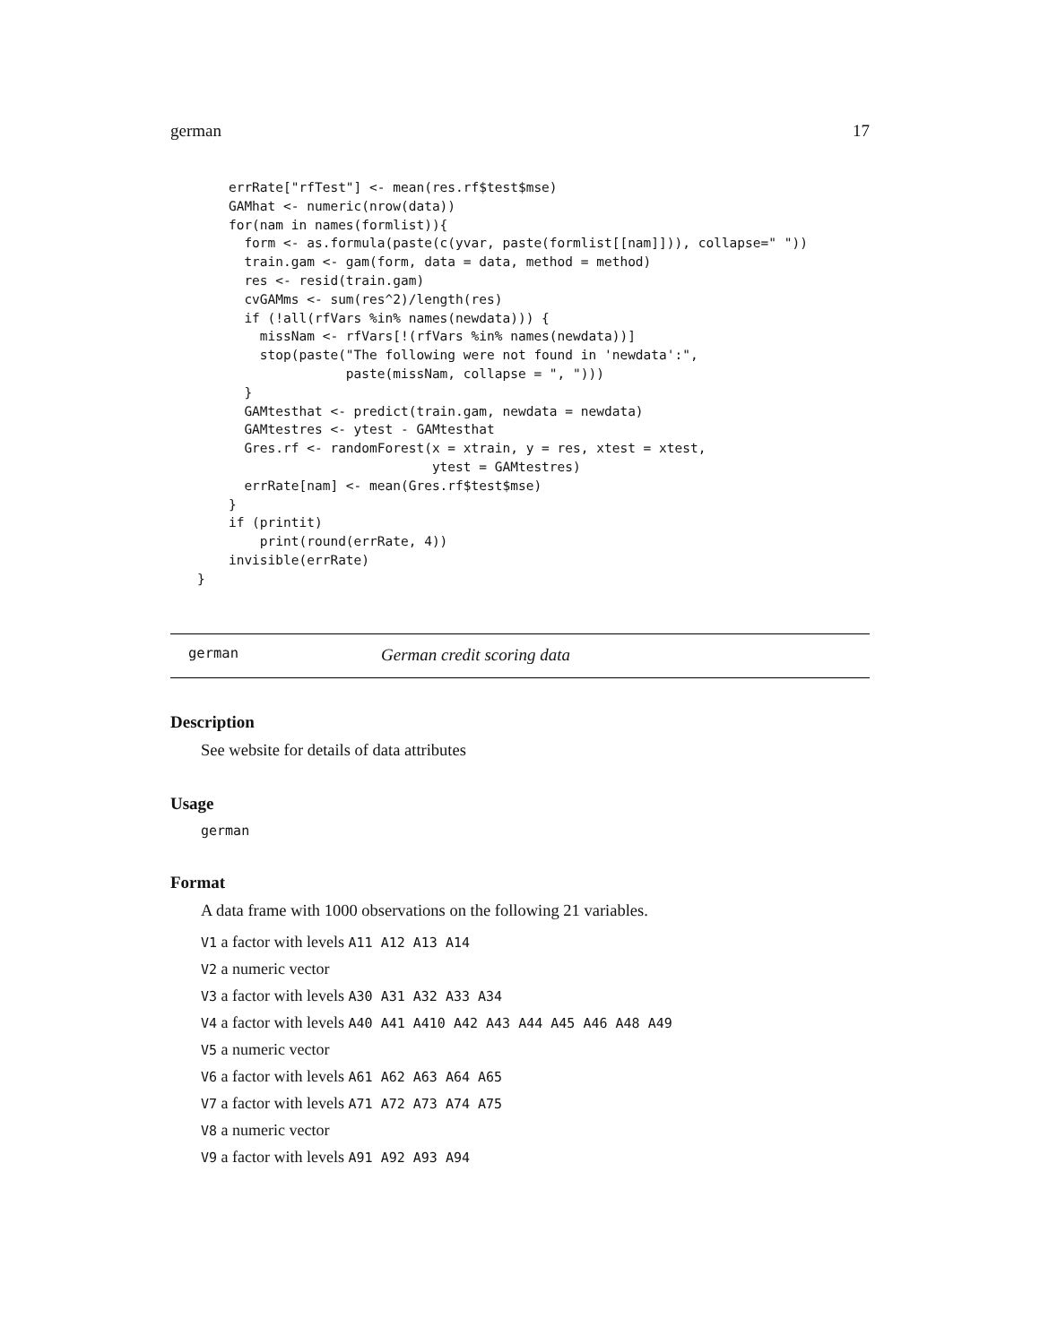german 17
    errRate["rfTest"] <- mean(res.rf$test$mse)
    GAMhat <- numeric(nrow(data))
    for(nam in names(formlist)){
      form <- as.formula(paste(c(yvar, paste(formlist[[nam]])), collapse=" "))
      train.gam <- gam(form, data = data, method = method)
      res <- resid(train.gam)
      cvGAMms <- sum(res^2)/length(res)
      if (!all(rfVars %in% names(newdata))) {
        missNam <- rfVars[!(rfVars %in% names(newdata))]
        stop(paste("The following were not found in 'newdata':",
                   paste(missNam, collapse = ", ")))
      }
      GAMtesthat <- predict(train.gam, newdata = newdata)
      GAMtestres <- ytest - GAMtesthat
      Gres.rf <- randomForest(x = xtrain, y = res, xtest = xtest,
                              ytest = GAMtestres)
      errRate[nam] <- mean(Gres.rf$test$mse)
    }
    if (printit)
        print(round(errRate, 4))
    invisible(errRate)
}
german German credit scoring data
Description
See website for details of data attributes
Usage
german
Format
A data frame with 1000 observations on the following 21 variables.
V1 a factor with levels A11 A12 A13 A14
V2 a numeric vector
V3 a factor with levels A30 A31 A32 A33 A34
V4 a factor with levels A40 A41 A410 A42 A43 A44 A45 A46 A48 A49
V5 a numeric vector
V6 a factor with levels A61 A62 A63 A64 A65
V7 a factor with levels A71 A72 A73 A74 A75
V8 a numeric vector
V9 a factor with levels A91 A92 A93 A94